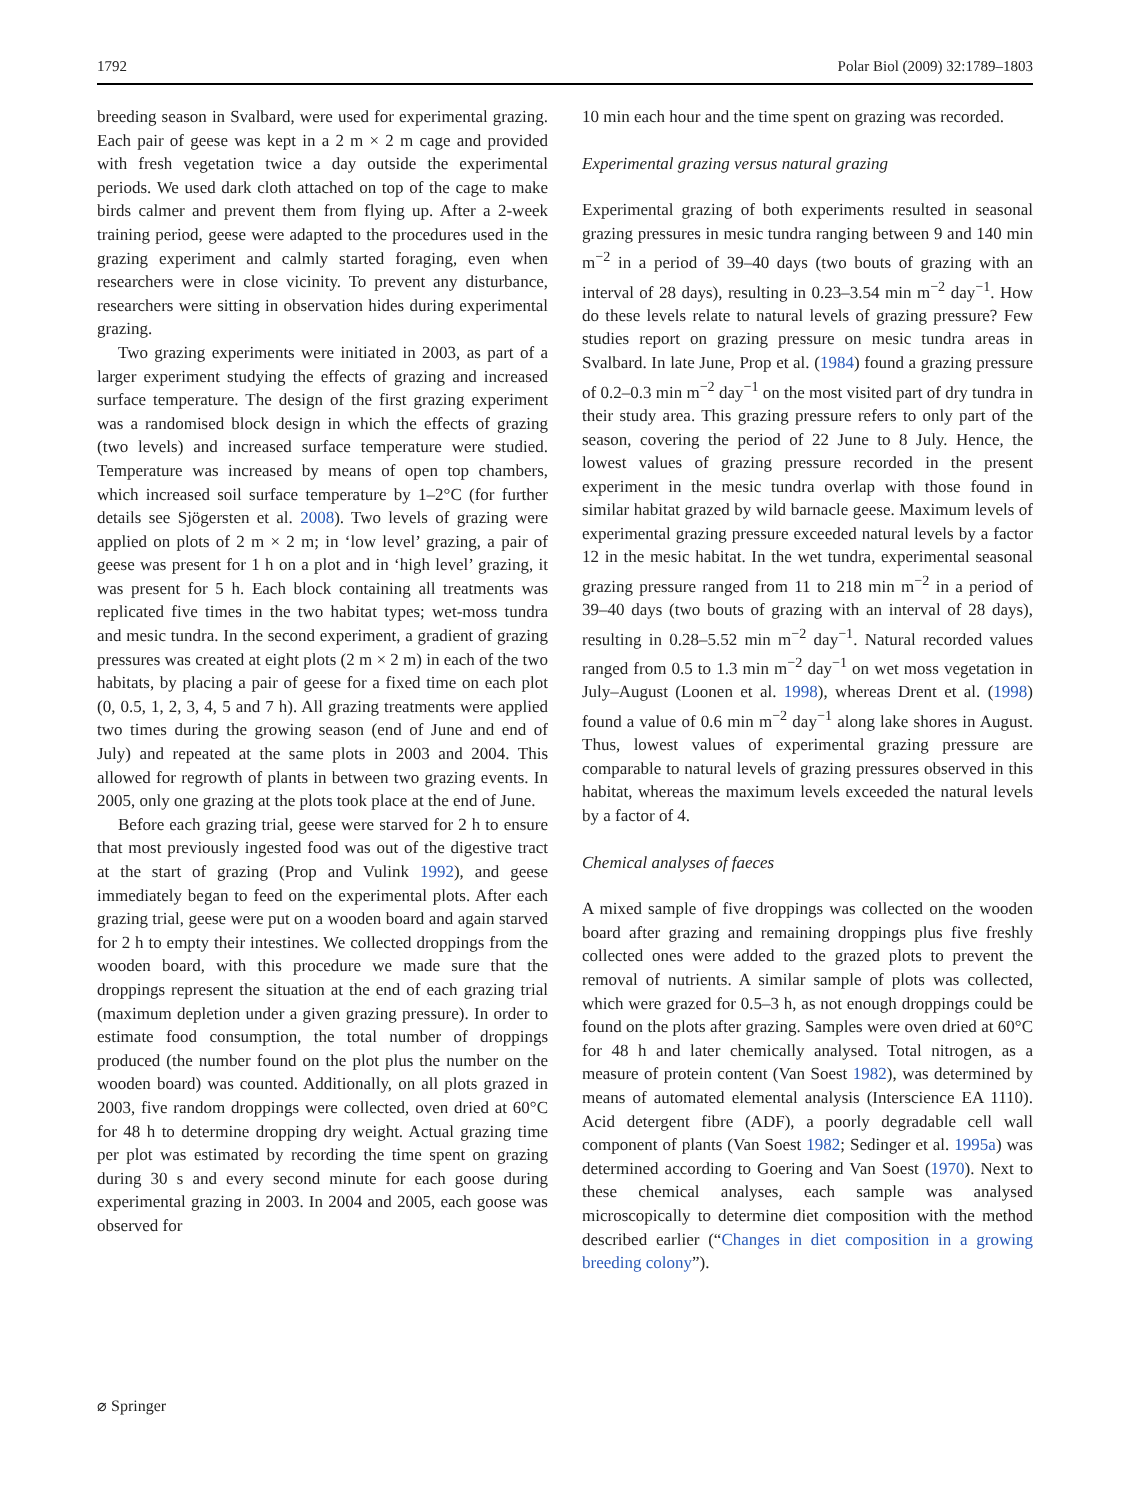1792 Polar Biol (2009) 32:1789–1803
breeding season in Svalbard, were used for experimental grazing. Each pair of geese was kept in a 2 m × 2 m cage and provided with fresh vegetation twice a day outside the experimental periods. We used dark cloth attached on top of the cage to make birds calmer and prevent them from flying up. After a 2-week training period, geese were adapted to the procedures used in the grazing experiment and calmly started foraging, even when researchers were in close vicinity. To prevent any disturbance, researchers were sitting in observation hides during experimental grazing.
Two grazing experiments were initiated in 2003, as part of a larger experiment studying the effects of grazing and increased surface temperature. The design of the first grazing experiment was a randomised block design in which the effects of grazing (two levels) and increased surface temperature were studied. Temperature was increased by means of open top chambers, which increased soil surface temperature by 1–2°C (for further details see Sjögersten et al. 2008). Two levels of grazing were applied on plots of 2 m × 2 m; in ‘low level’ grazing, a pair of geese was present for 1 h on a plot and in ‘high level’ grazing, it was present for 5 h. Each block containing all treatments was replicated five times in the two habitat types; wet-moss tundra and mesic tundra. In the second experiment, a gradient of grazing pressures was created at eight plots (2 m × 2 m) in each of the two habitats, by placing a pair of geese for a fixed time on each plot (0, 0.5, 1, 2, 3, 4, 5 and 7 h). All grazing treatments were applied two times during the growing season (end of June and end of July) and repeated at the same plots in 2003 and 2004. This allowed for regrowth of plants in between two grazing events. In 2005, only one grazing at the plots took place at the end of June.
Before each grazing trial, geese were starved for 2 h to ensure that most previously ingested food was out of the digestive tract at the start of grazing (Prop and Vulink 1992), and geese immediately began to feed on the experimental plots. After each grazing trial, geese were put on a wooden board and again starved for 2 h to empty their intestines. We collected droppings from the wooden board, with this procedure we made sure that the droppings represent the situation at the end of each grazing trial (maximum depletion under a given grazing pressure). In order to estimate food consumption, the total number of droppings produced (the number found on the plot plus the number on the wooden board) was counted. Additionally, on all plots grazed in 2003, five random droppings were collected, oven dried at 60°C for 48 h to determine dropping dry weight. Actual grazing time per plot was estimated by recording the time spent on grazing during 30 s and every second minute for each goose during experimental grazing in 2003. In 2004 and 2005, each goose was observed for
10 min each hour and the time spent on grazing was recorded.
Experimental grazing versus natural grazing
Experimental grazing of both experiments resulted in seasonal grazing pressures in mesic tundra ranging between 9 and 140 min m<sup>−2</sup> in a period of 39–40 days (two bouts of grazing with an interval of 28 days), resulting in 0.23–3.54 min m<sup>−2</sup> day<sup>−1</sup>. How do these levels relate to natural levels of grazing pressure? Few studies report on grazing pressure on mesic tundra areas in Svalbard. In late June, Prop et al. (1984) found a grazing pressure of 0.2–0.3 min m<sup>−2</sup> day<sup>−1</sup> on the most visited part of dry tundra in their study area. This grazing pressure refers to only part of the season, covering the period of 22 June to 8 July. Hence, the lowest values of grazing pressure recorded in the present experiment in the mesic tundra overlap with those found in similar habitat grazed by wild barnacle geese. Maximum levels of experimental grazing pressure exceeded natural levels by a factor 12 in the mesic habitat. In the wet tundra, experimental seasonal grazing pressure ranged from 11 to 218 min m<sup>−2</sup> in a period of 39–40 days (two bouts of grazing with an interval of 28 days), resulting in 0.28–5.52 min m<sup>−2</sup> day<sup>−1</sup>. Natural recorded values ranged from 0.5 to 1.3 min m<sup>−2</sup> day<sup>−1</sup> on wet moss vegetation in July–August (Loonen et al. 1998), whereas Drent et al. (1998) found a value of 0.6 min m<sup>−2</sup> day<sup>−1</sup> along lake shores in August. Thus, lowest values of experimental grazing pressure are comparable to natural levels of grazing pressures observed in this habitat, whereas the maximum levels exceeded the natural levels by a factor of 4.
Chemical analyses of faeces
A mixed sample of five droppings was collected on the wooden board after grazing and remaining droppings plus five freshly collected ones were added to the grazed plots to prevent the removal of nutrients. A similar sample of plots was collected, which were grazed for 0.5–3 h, as not enough droppings could be found on the plots after grazing. Samples were oven dried at 60°C for 48 h and later chemically analysed. Total nitrogen, as a measure of protein content (Van Soest 1982), was determined by means of automated elemental analysis (Interscience EA 1110). Acid detergent fibre (ADF), a poorly degradable cell wall component of plants (Van Soest 1982; Sedinger et al. 1995a) was determined according to Goering and Van Soest (1970). Next to these chemical analyses, each sample was analysed microscopically to determine diet composition with the method described earlier (“Changes in diet composition in a growing breeding colony”).
⌀ Springer